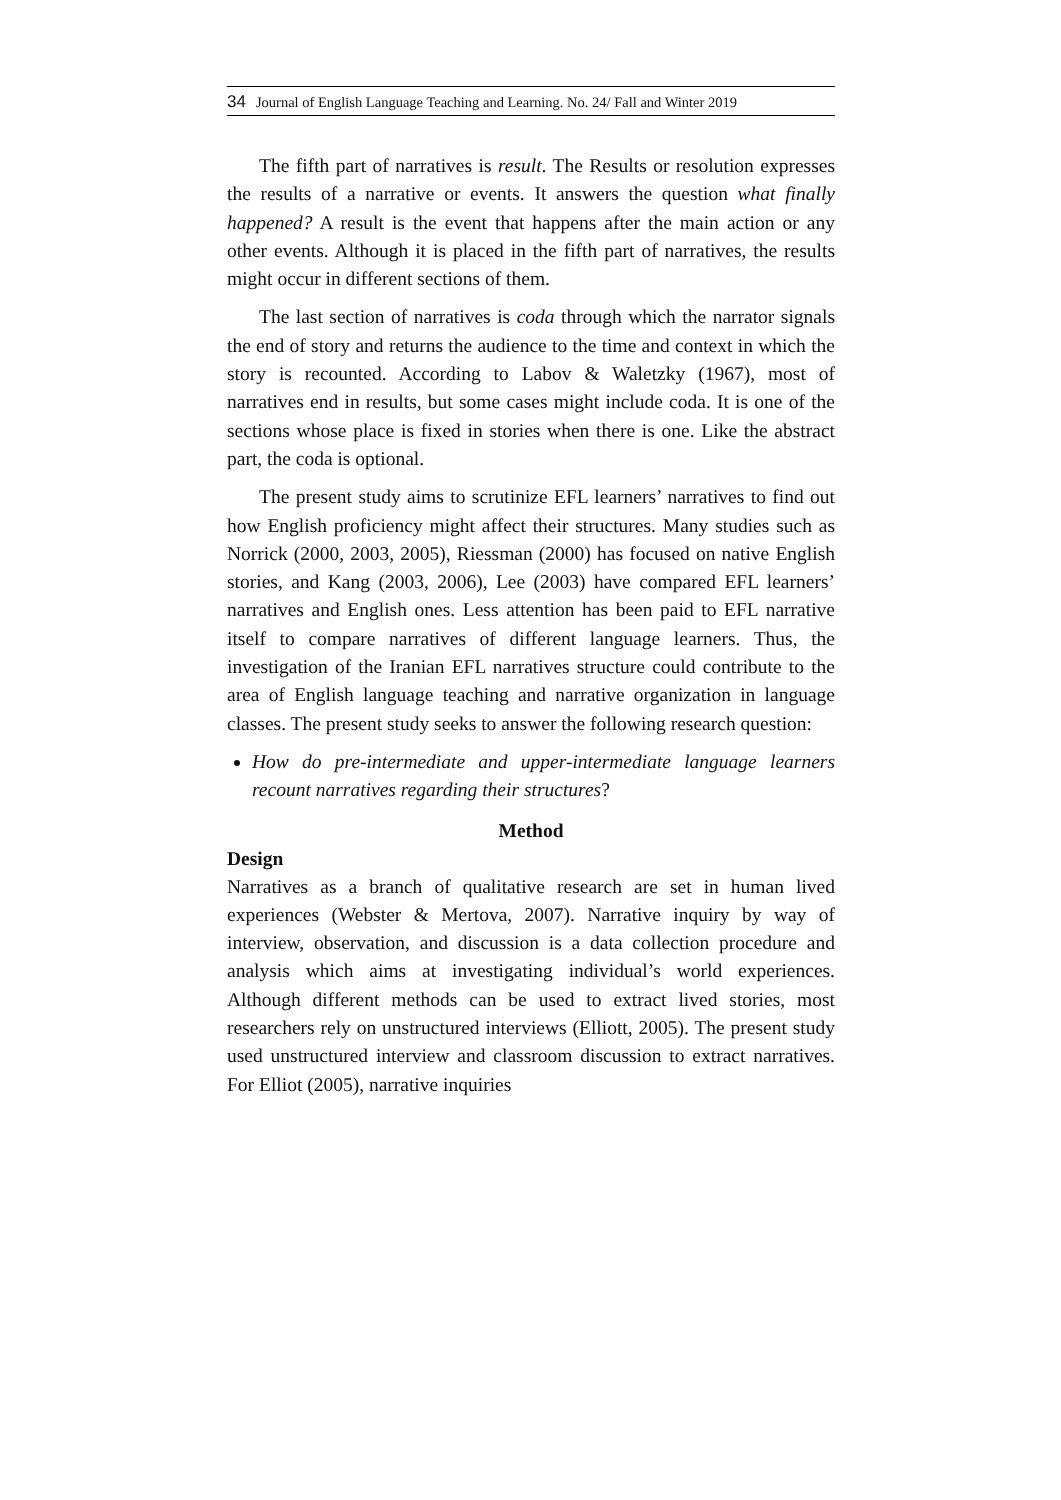34 Journal of English Language Teaching and Learning. No. 24/ Fall and Winter 2019
The fifth part of narratives is result. The Results or resolution expresses the results of a narrative or events. It answers the question what finally happened? A result is the event that happens after the main action or any other events. Although it is placed in the fifth part of narratives, the results might occur in different sections of them.
The last section of narratives is coda through which the narrator signals the end of story and returns the audience to the time and context in which the story is recounted. According to Labov & Waletzky (1967), most of narratives end in results, but some cases might include coda. It is one of the sections whose place is fixed in stories when there is one. Like the abstract part, the coda is optional.
The present study aims to scrutinize EFL learners’ narratives to find out how English proficiency might affect their structures. Many studies such as Norrick (2000, 2003, 2005), Riessman (2000) has focused on native English stories, and Kang (2003, 2006), Lee (2003) have compared EFL learners’ narratives and English ones. Less attention has been paid to EFL narrative itself to compare narratives of different language learners. Thus, the investigation of the Iranian EFL narratives structure could contribute to the area of English language teaching and narrative organization in language classes. The present study seeks to answer the following research question:
How do pre-intermediate and upper-intermediate language learners recount narratives regarding their structures?
Method
Design
Narratives as a branch of qualitative research are set in human lived experiences (Webster & Mertova, 2007). Narrative inquiry by way of interview, observation, and discussion is a data collection procedure and analysis which aims at investigating individual’s world experiences. Although different methods can be used to extract lived stories, most researchers rely on unstructured interviews (Elliott, 2005). The present study used unstructured interview and classroom discussion to extract narratives. For Elliot (2005), narrative inquiries